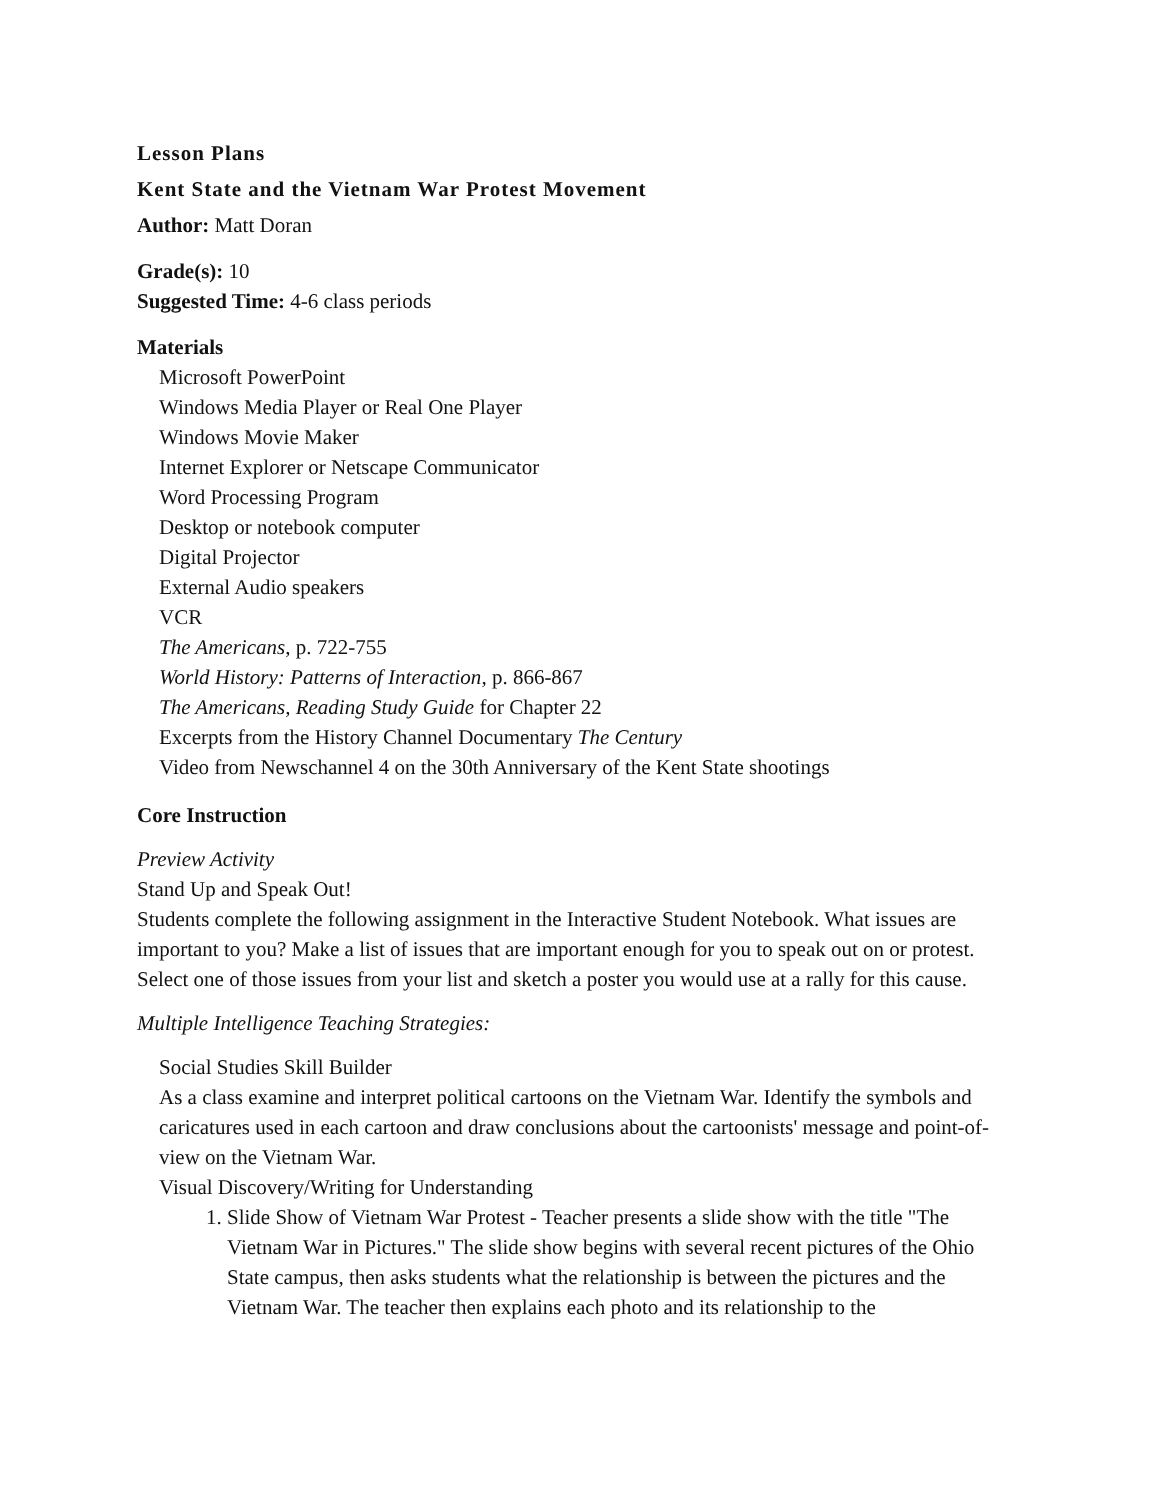Lesson Plans
Kent State and the Vietnam War Protest Movement
Author: Matt Doran
Grade(s): 10
Suggested Time: 4-6 class periods
Materials
Microsoft PowerPoint
Windows Media Player or Real One Player
Windows Movie Maker
Internet Explorer or Netscape Communicator
Word Processing Program
Desktop or notebook computer
Digital Projector
External Audio speakers
VCR
The Americans, p. 722-755
World History: Patterns of Interaction, p. 866-867
The Americans, Reading Study Guide for Chapter 22
Excerpts from the History Channel Documentary The Century
Video from Newschannel 4 on the 30th Anniversary of the Kent State shootings
Core Instruction
Preview Activity
Stand Up and Speak Out!
Students complete the following assignment in the Interactive Student Notebook. What issues are important to you? Make a list of issues that are important enough for you to speak out on or protest. Select one of those issues from your list and sketch a poster you would use at a rally for this cause.
Multiple Intelligence Teaching Strategies:
Social Studies Skill Builder
As a class examine and interpret political cartoons on the Vietnam War. Identify the symbols and caricatures used in each cartoon and draw conclusions about the cartoonists' message and point-of-view on the Vietnam War.
Visual Discovery/Writing for Understanding
1. Slide Show of Vietnam War Protest - Teacher presents a slide show with the title "The Vietnam War in Pictures." The slide show begins with several recent pictures of the Ohio State campus, then asks students what the relationship is between the pictures and the Vietnam War. The teacher then explains each photo and its relationship to the